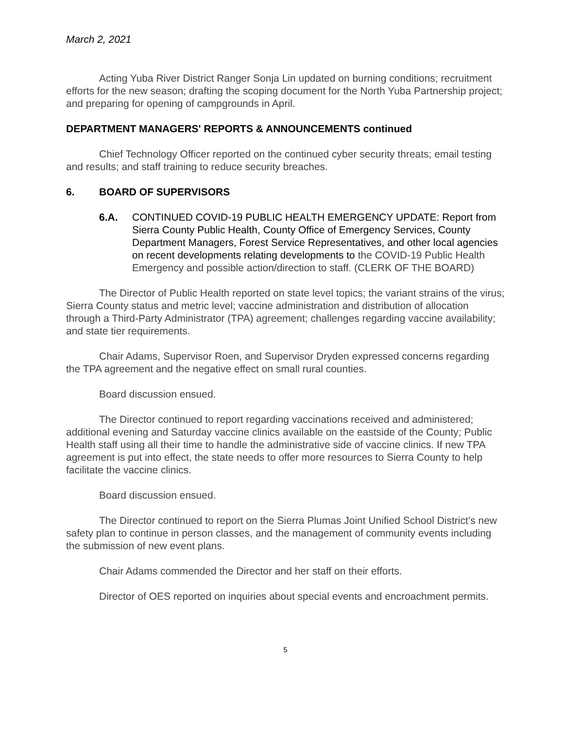March 2, 2021
Acting Yuba River District Ranger Sonja Lin updated on burning conditions; recruitment efforts for the new season; drafting the scoping document for the North Yuba Partnership project; and preparing for opening of campgrounds in April.
DEPARTMENT MANAGERS' REPORTS & ANNOUNCEMENTS continued
Chief Technology Officer reported on the continued cyber security threats; email testing and results; and staff training to reduce security breaches.
6. BOARD OF SUPERVISORS
6.A. CONTINUED COVID-19 PUBLIC HEALTH EMERGENCY UPDATE: Report from Sierra County Public Health, County Office of Emergency Services, County Department Managers, Forest Service Representatives, and other local agencies on recent developments relating developments to the COVID-19 Public Health Emergency and possible action/direction to staff. (CLERK OF THE BOARD)
The Director of Public Health reported on state level topics; the variant strains of the virus; Sierra County status and metric level; vaccine administration and distribution of allocation through a Third-Party Administrator (TPA) agreement; challenges regarding vaccine availability; and state tier requirements.
Chair Adams, Supervisor Roen, and Supervisor Dryden expressed concerns regarding the TPA agreement and the negative effect on small rural counties.
Board discussion ensued.
The Director continued to report regarding vaccinations received and administered; additional evening and Saturday vaccine clinics available on the eastside of the County; Public Health staff using all their time to handle the administrative side of vaccine clinics. If new TPA agreement is put into effect, the state needs to offer more resources to Sierra County to help facilitate the vaccine clinics.
Board discussion ensued.
The Director continued to report on the Sierra Plumas Joint Unified School District’s new safety plan to continue in person classes, and the management of community events including the submission of new event plans.
Chair Adams commended the Director and her staff on their efforts.
Director of OES reported on inquiries about special events and encroachment permits.
5